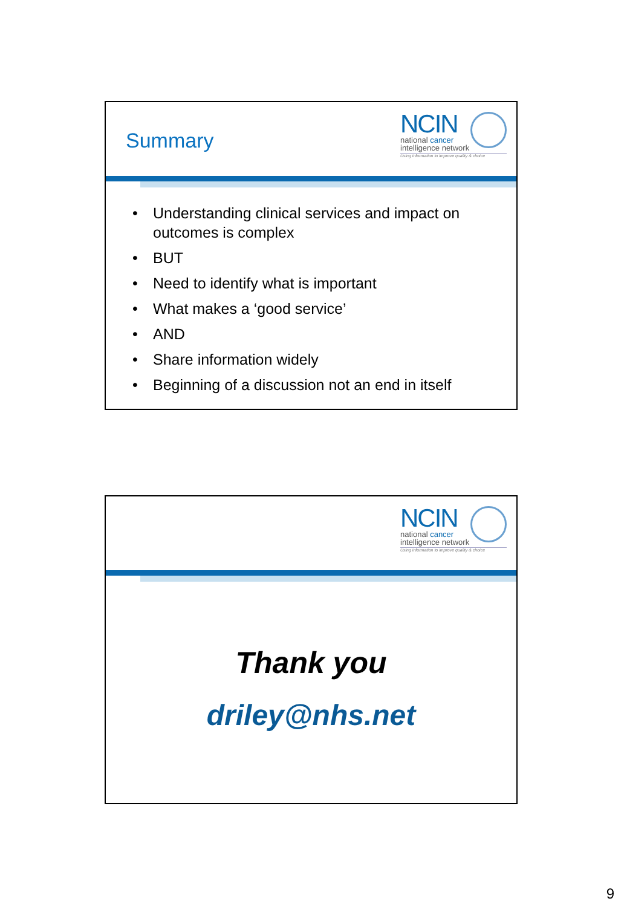Summary
NCIN
national cancer
intelligence network
Using information to improve quality & choice
• Understanding clinical services and impact on outcomes is complex
• BUT
• Need to identify what is important
• What makes a ‘good service’
• AND
• Share information widely
• Beginning of a discussion not an end in itself
NCIN
national cancer
intelligence network
Using information to improve quality & choice
Thank you
driley@nhs.net
9